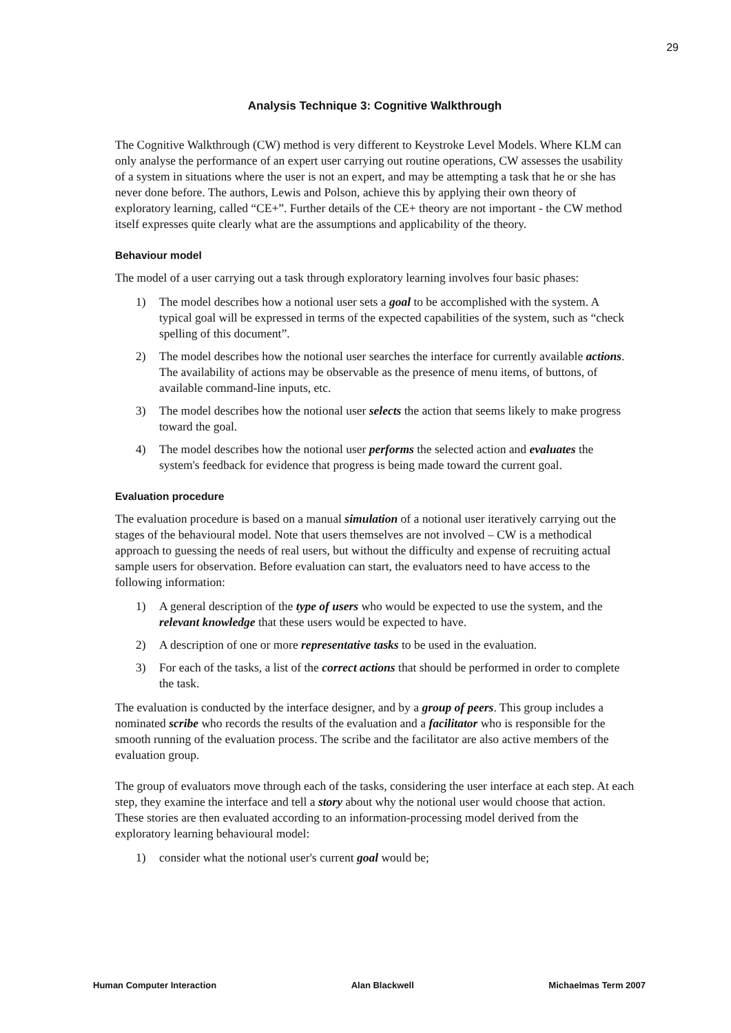29
Analysis Technique 3: Cognitive Walkthrough
The Cognitive Walkthrough (CW) method is very different to Keystroke Level Models. Where KLM can only analyse the performance of an expert user carrying out routine operations, CW assesses the usability of a system in situations where the user is not an expert, and may be attempting a task that he or she has never done before. The authors, Lewis and Polson, achieve this by applying their own theory of exploratory learning, called “CE+”. Further details of the CE+ theory are not important - the CW method itself expresses quite clearly what are the assumptions and applicability of the theory.
Behaviour model
The model of a user carrying out a task through exploratory learning involves four basic phases:
1) The model describes how a notional user sets a goal to be accomplished with the system. A typical goal will be expressed in terms of the expected capabilities of the system, such as “check spelling of this document”.
2) The model describes how the notional user searches the interface for currently available actions. The availability of actions may be observable as the presence of menu items, of buttons, of available command-line inputs, etc.
3) The model describes how the notional user selects the action that seems likely to make progress toward the goal.
4) The model describes how the notional user performs the selected action and evaluates the system's feedback for evidence that progress is being made toward the current goal.
Evaluation procedure
The evaluation procedure is based on a manual simulation of a notional user iteratively carrying out the stages of the behavioural model. Note that users themselves are not involved – CW is a methodical approach to guessing the needs of real users, but without the difficulty and expense of recruiting actual sample users for observation. Before evaluation can start, the evaluators need to have access to the following information:
1) A general description of the type of users who would be expected to use the system, and the relevant knowledge that these users would be expected to have.
2) A description of one or more representative tasks to be used in the evaluation.
3) For each of the tasks, a list of the correct actions that should be performed in order to complete the task.
The evaluation is conducted by the interface designer, and by a group of peers. This group includes a nominated scribe who records the results of the evaluation and a facilitator who is responsible for the smooth running of the evaluation process. The scribe and the facilitator are also active members of the evaluation group.
The group of evaluators move through each of the tasks, considering the user interface at each step. At each step, they examine the interface and tell a story about why the notional user would choose that action. These stories are then evaluated according to an information-processing model derived from the exploratory learning behavioural model:
1) consider what the notional user's current goal would be;
Human Computer Interaction Alan Blackwell Michaelmas Term 2007